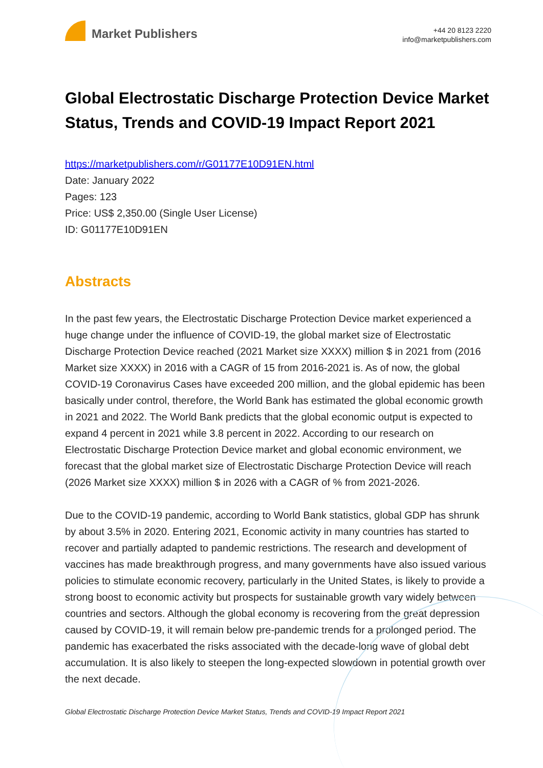Market Publishers
+44 20 8123 2220
info@marketpublishers.com
Global Electrostatic Discharge Protection Device Market Status, Trends and COVID-19 Impact Report 2021
https://marketpublishers.com/r/G01177E10D91EN.html
Date: January 2022
Pages: 123
Price: US$ 2,350.00 (Single User License)
ID: G01177E10D91EN
Abstracts
In the past few years, the Electrostatic Discharge Protection Device market experienced a huge change under the influence of COVID-19, the global market size of Electrostatic Discharge Protection Device reached (2021 Market size XXXX) million $ in 2021 from (2016 Market size XXXX) in 2016 with a CAGR of 15 from 2016-2021 is. As of now, the global COVID-19 Coronavirus Cases have exceeded 200 million, and the global epidemic has been basically under control, therefore, the World Bank has estimated the global economic growth in 2021 and 2022. The World Bank predicts that the global economic output is expected to expand 4 percent in 2021 while 3.8 percent in 2022. According to our research on Electrostatic Discharge Protection Device market and global economic environment, we forecast that the global market size of Electrostatic Discharge Protection Device will reach (2026 Market size XXXX) million $ in 2026 with a CAGR of % from 2021-2026.
Due to the COVID-19 pandemic, according to World Bank statistics, global GDP has shrunk by about 3.5% in 2020. Entering 2021, Economic activity in many countries has started to recover and partially adapted to pandemic restrictions. The research and development of vaccines has made breakthrough progress, and many governments have also issued various policies to stimulate economic recovery, particularly in the United States, is likely to provide a strong boost to economic activity but prospects for sustainable growth vary widely between countries and sectors. Although the global economy is recovering from the great depression caused by COVID-19, it will remain below pre-pandemic trends for a prolonged period. The pandemic has exacerbated the risks associated with the decade-long wave of global debt accumulation. It is also likely to steepen the long-expected slowdown in potential growth over the next decade.
Global Electrostatic Discharge Protection Device Market Status, Trends and COVID-19 Impact Report 2021